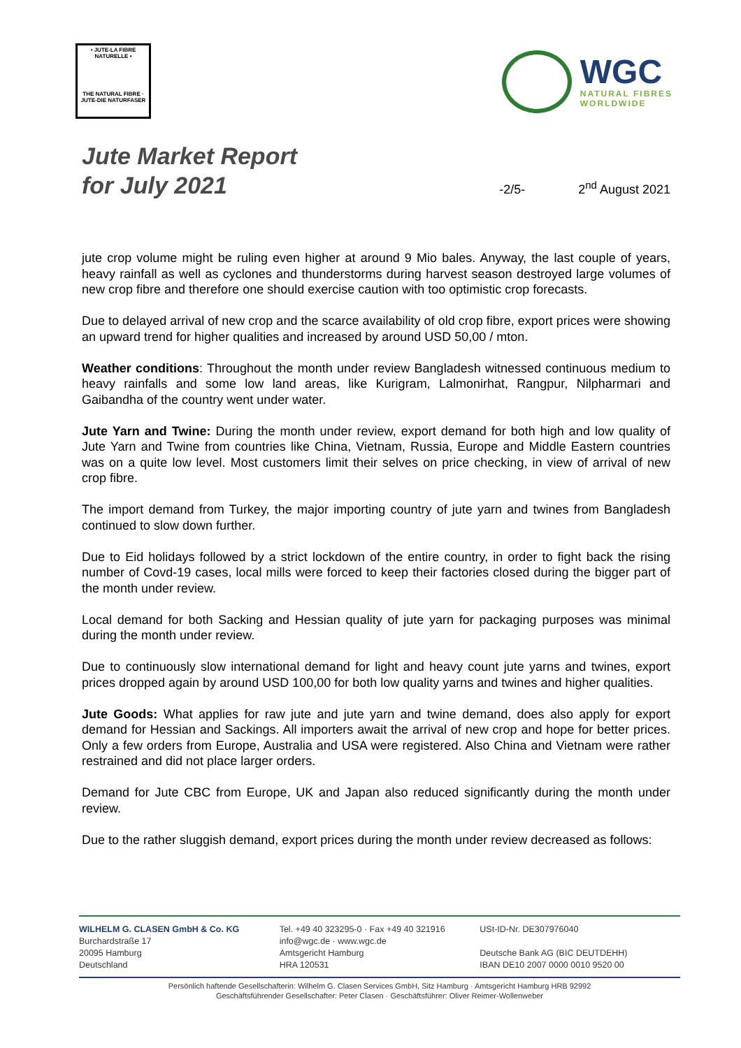• JUTE-LA FIBRE NATURELLE •
THE NATURAL FIBRE · JUTE-DIE NATURFASER
WGC
NATURAL FIBRES
WORLDWIDE
Jute Market Report
for July 2021
-2/5- 2<sup>nd</sup> August 2021
jute crop volume might be ruling even higher at around 9 Mio bales. Anyway, the last couple of years, heavy rainfall as well as cyclones and thunderstorms during harvest season destroyed large volumes of new crop fibre and therefore one should exercise caution with too optimistic crop forecasts.
Due to delayed arrival of new crop and the scarce availability of old crop fibre, export prices were showing an upward trend for higher qualities and increased by around USD 50,00 / mton.
Weather conditions: Throughout the month under review Bangladesh witnessed continuous medium to heavy rainfalls and some low land areas, like Kurigram, Lalmonirhat, Rangpur, Nilpharmari and Gaibandha of the country went under water.
Jute Yarn and Twine: During the month under review, export demand for both high and low quality of Jute Yarn and Twine from countries like China, Vietnam, Russia, Europe and Middle Eastern countries was on a quite low level. Most customers limit their selves on price checking, in view of arrival of new crop fibre.
The import demand from Turkey, the major importing country of jute yarn and twines from Bangladesh continued to slow down further.
Due to Eid holidays followed by a strict lockdown of the entire country, in order to fight back the rising number of Covd-19 cases, local mills were forced to keep their factories closed during the bigger part of the month under review.
Local demand for both Sacking and Hessian quality of jute yarn for packaging purposes was minimal during the month under review.
Due to continuously slow international demand for light and heavy count jute yarns and twines, export prices dropped again by around USD 100,00 for both low quality yarns and twines and higher qualities.
Jute Goods: What applies for raw jute and jute yarn and twine demand, does also apply for export demand for Hessian and Sackings. All importers await the arrival of new crop and hope for better prices. Only a few orders from Europe, Australia and USA were registered. Also China and Vietnam were rather restrained and did not place larger orders.
Demand for Jute CBC from Europe, UK and Japan also reduced significantly during the month under review.
Due to the rather sluggish demand, export prices during the month under review decreased as follows:
WILHELM G. CLASEN GmbH & Co. KG
Burchardstraße 17
20095 Hamburg
Deutschland
Tel. +49 40 323295-0 · Fax +49 40 321916
info@wgc.de · www.wgc.de
Amtsgericht Hamburg
HRA 120531
USt-ID-Nr. DE307976040
Deutsche Bank AG (BIC DEUTDEHH)
IBAN DE10 2007 0000 0010 9520 00
Persönlich haftende Gesellschafterin: Wilhelm G. Clasen Services GmbH, Sitz Hamburg · Amtsgericht Hamburg HRB 92992
Geschäftsführender Gesellschafter: Peter Clasen · Geschäftsführer: Oliver Reimer-Wollenweber